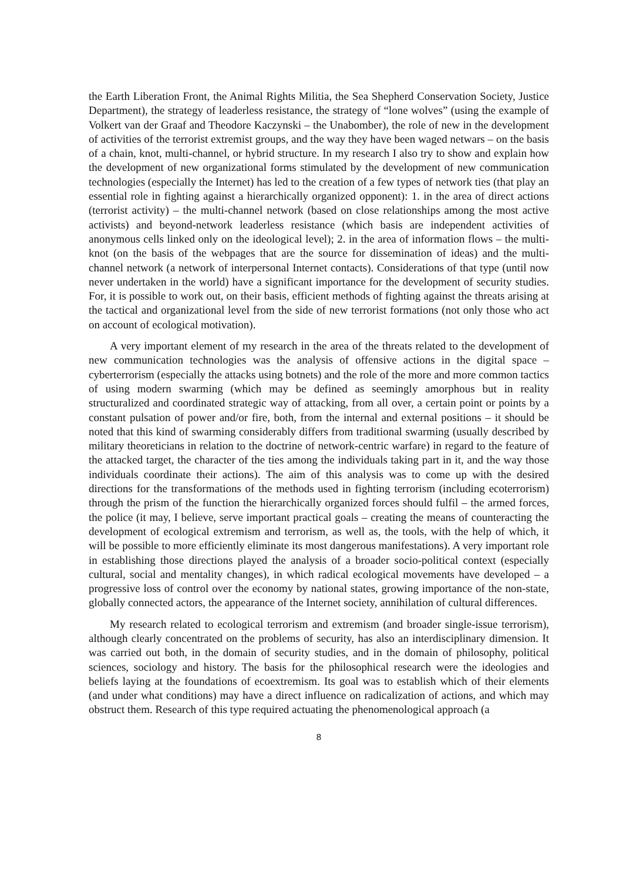the Earth Liberation Front, the Animal Rights Militia, the Sea Shepherd Conservation Society, Justice Department), the strategy of leaderless resistance, the strategy of “lone wolves” (using the example of Volkert van der Graaf and Theodore Kaczynski – the Unabomber), the role of new in the development of activities of the terrorist extremist groups, and the way they have been waged netwars – on the basis of a chain, knot, multi-channel, or hybrid structure. In my research I also try to show and explain how the development of new organizational forms stimulated by the development of new communication technologies (especially the Internet) has led to the creation of a few types of network ties (that play an essential role in fighting against a hierarchically organized opponent): 1. in the area of direct actions (terrorist activity) – the multi-channel network (based on close relationships among the most active activists) and beyond-network leaderless resistance (which basis are independent activities of anonymous cells linked only on the ideological level); 2. in the area of information flows – the multi-knot (on the basis of the webpages that are the source for dissemination of ideas) and the multi-channel network (a network of interpersonal Internet contacts). Considerations of that type (until now never undertaken in the world) have a significant importance for the development of security studies. For, it is possible to work out, on their basis, efficient methods of fighting against the threats arising at the tactical and organizational level from the side of new terrorist formations (not only those who act on account of ecological motivation).
A very important element of my research in the area of the threats related to the development of new communication technologies was the analysis of offensive actions in the digital space – cyberterrorism (especially the attacks using botnets) and the role of the more and more common tactics of using modern swarming (which may be defined as seemingly amorphous but in reality structuralized and coordinated strategic way of attacking, from all over, a certain point or points by a constant pulsation of power and/or fire, both, from the internal and external positions – it should be noted that this kind of swarming considerably differs from traditional swarming (usually described by military theoreticians in relation to the doctrine of network-centric warfare) in regard to the feature of the attacked target, the character of the ties among the individuals taking part in it, and the way those individuals coordinate their actions). The aim of this analysis was to come up with the desired directions for the transformations of the methods used in fighting terrorism (including ecoterrorism) through the prism of the function the hierarchically organized forces should fulfil – the armed forces, the police (it may, I believe, serve important practical goals – creating the means of counteracting the development of ecological extremism and terrorism, as well as, the tools, with the help of which, it will be possible to more efficiently eliminate its most dangerous manifestations). A very important role in establishing those directions played the analysis of a broader socio-political context (especially cultural, social and mentality changes), in which radical ecological movements have developed – a progressive loss of control over the economy by national states, growing importance of the non-state, globally connected actors, the appearance of the Internet society, annihilation of cultural differences.
My research related to ecological terrorism and extremism (and broader single-issue terrorism), although clearly concentrated on the problems of security, has also an interdisciplinary dimension. It was carried out both, in the domain of security studies, and in the domain of philosophy, political sciences, sociology and history. The basis for the philosophical research were the ideologies and beliefs laying at the foundations of ecoextremism. Its goal was to establish which of their elements (and under what conditions) may have a direct influence on radicalization of actions, and which may obstruct them. Research of this type required actuating the phenomenological approach (a
8